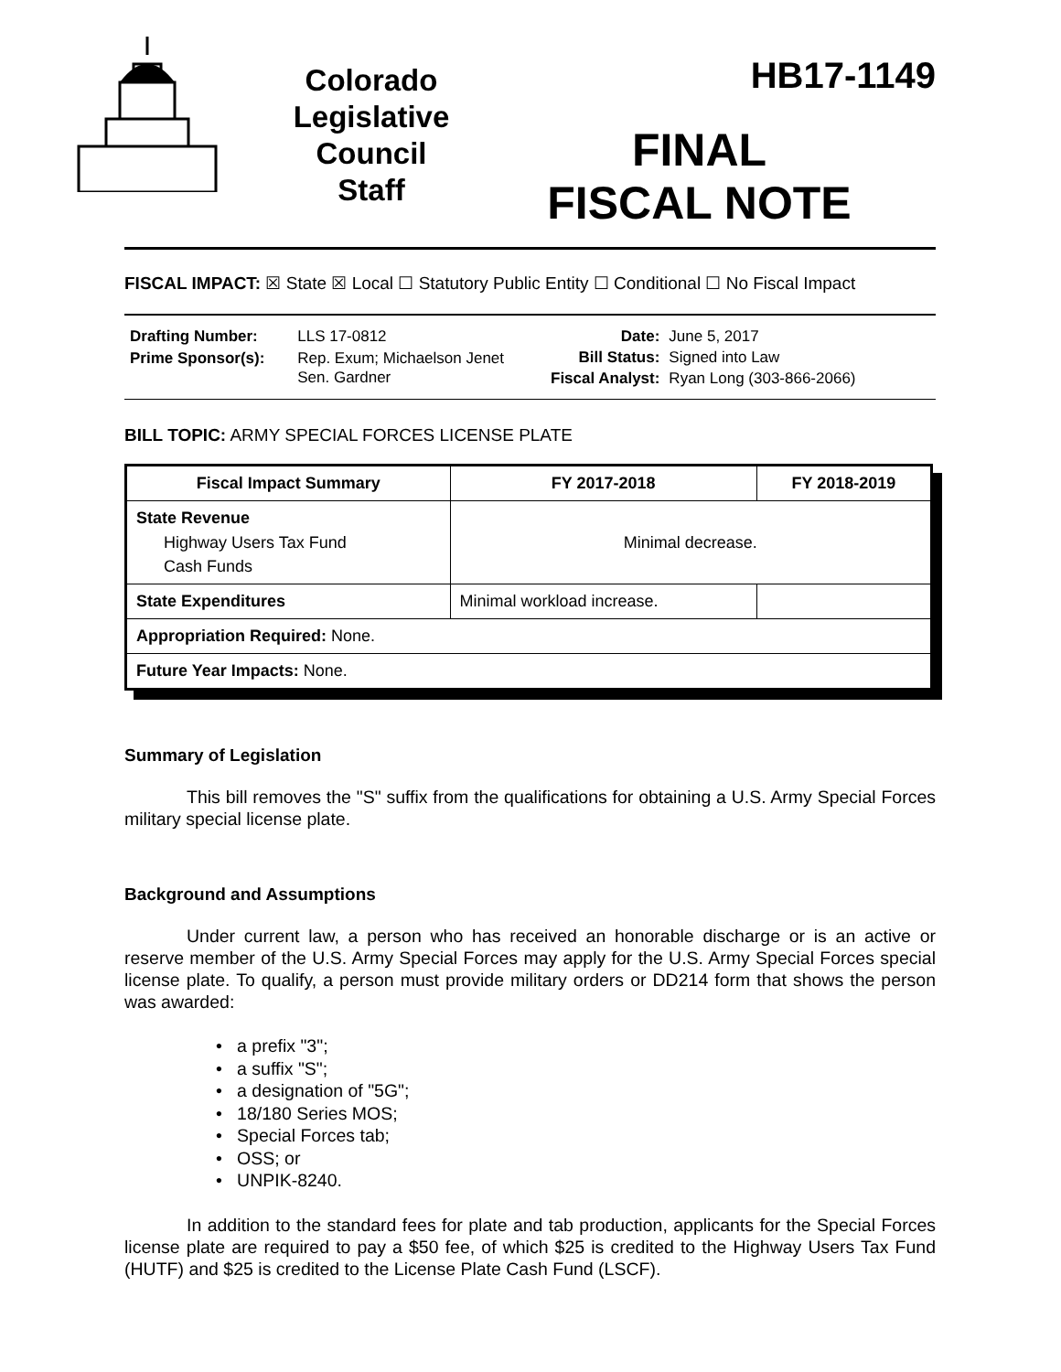Colorado
Legislative
Council
Staff
HB17-1149
FINAL
FISCAL NOTE
FISCAL IMPACT: ☒ State ☒ Local ☐ Statutory Public Entity ☐ Conditional ☐ No Fiscal Impact
| Drafting Number: | LLS 17-0812 |
| Prime Sponsor(s): | Rep. Exum; Michaelson Jenet Sen. Gardner |
| Date: | June 5, 2017 |
| Bill Status: | Signed into Law |
| Fiscal Analyst: | Ryan Long (303-866-2066) |
BILL TOPIC: ARMY SPECIAL FORCES LICENSE PLATE
| Fiscal Impact Summary | FY 2017-2018 | FY 2018-2019 |
| --- | --- | --- |
| State Revenue Highway Users Tax Fund Cash Funds | Minimal decrease. | |
| State Expenditures | Minimal workload increase. | |
| Appropriation Required: None. | | |
| Future Year Impacts: None. | | |
Summary of Legislation
This bill removes the "S" suffix from the qualifications for obtaining a U.S. Army Special Forces military special license plate.
Background and Assumptions
Under current law, a person who has received an honorable discharge or is an active or reserve member of the U.S. Army Special Forces may apply for the U.S. Army Special Forces special license plate. To qualify, a person must provide military orders or DD214 form that shows the person was awarded:
• a prefix "3";
• a suffix "S";
• a designation of "5G";
• 18/180 Series MOS;
• Special Forces tab;
• OSS; or
• UNPIK-8240.
In addition to the standard fees for plate and tab production, applicants for the Special Forces license plate are required to pay a $50 fee, of which $25 is credited to the Highway Users Tax Fund (HUTF) and $25 is credited to the License Plate Cash Fund (LSCF).